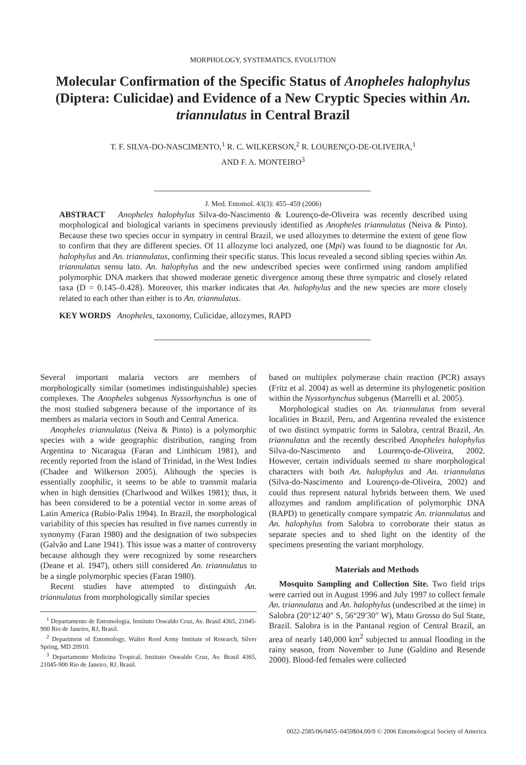MORPHOLOGY, SYSTEMATICS, EVOLUTION
Molecular Confirmation of the Specific Status of Anopheles halophylus (Diptera: Culicidae) and Evidence of a New Cryptic Species within An. triannulatus in Central Brazil
T. F. SILVA-DO-NASCIMENTO,<sup>1</sup> R. C. WILKERSON,<sup>2</sup> R. LOURENÇO-DE-OLIVEIRA,<sup>1</sup>
AND F. A. MONTEIRO<sup>3</sup>
J. Med. Entomol. 43(3): 455–459 (2006)
ABSTRACT Anopheles halophylus Silva-do-Nascimento & Lourenço-de-Oliveira was recently described using morphological and biological variants in specimens previously identified as Anopheles triannulatus (Neiva & Pinto). Because these two species occur in sympatry in central Brazil, we used allozymes to determine the extent of gene flow to confirm that they are different species. Of 11 allozyme loci analyzed, one (Mpi) was found to be diagnostic for An. halophylus and An. triannulatus, confirming their specific status. This locus revealed a second sibling species within An. triannulatus sensu lato. An. halophylus and the new undescribed species were confirmed using random amplified polymorphic DNA markers that showed moderate genetic divergence among these three sympatric and closely related taxa (D = 0.145–0.428). Moreover, this marker indicates that An. halophylus and the new species are more closely related to each other than either is to An. triannulatus.
KEY WORDS Anopheles, taxonomy, Culicidae, allozymes, RAPD
Several important malaria vectors are members of morphologically similar (sometimes indistinguishable) species complexes. The Anopheles subgenus Nyssorhynchus is one of the most studied subgenera because of the importance of its members as malaria vectors in South and Central America.
Anopheles triannulatus (Neiva & Pinto) is a polymorphic species with a wide geographic distribution, ranging from Argentina to Nicaragua (Faran and Linthicum 1981), and recently reported from the island of Trinidad, in the West Indies (Chadee and Wilkerson 2005). Although the species is essentially zoophilic, it seems to be able to transmit malaria when in high densities (Charlwood and Wilkes 1981); thus, it has been considered to be a potential vector in some areas of Latin America (Rubio-Palis 1994). In Brazil, the morphological variability of this species has resulted in five names currently in synonymy (Faran 1980) and the designation of two subspecies (Galvão and Lane 1941). This issue was a matter of controversy because although they were recognized by some researchers (Deane et al. 1947), others still considered An. triannulatus to be a single polymorphic species (Faran 1980).
Recent studies have attempted to distinguish An. triannulatus from morphologically similar species
<sup>1</sup> Departamento de Entomologia, Instituto Oswaldo Cruz, Av. Brasil 4365, 21045-900 Rio de Janeiro, RJ, Brasil.
<sup>2</sup> Department of Entomology, Walter Reed Army Institute of Research, Silver Spring, MD 20910.
<sup>3</sup> Departamento Medicina Tropical, Instituto Oswaldo Cruz, Av. Brasil 4365, 21045-900 Rio de Janeiro, RJ, Brasil.
based on multiplex polymerase chain reaction (PCR) assays (Fritz et al. 2004) as well as determine its phylogenetic position within the Nyssorhynchus subgenus (Marrelli et al. 2005).
Morphological studies on An. triannulatus from several localities in Brazil, Peru, and Argentina revealed the existence of two distinct sympatric forms in Salobra, central Brazil, An. triannulatus and the recently described Anopheles halophylus Silva-do-Nascimento and Lourenço-de-Oliveira, 2002. However, certain individuals seemed to share morphological characters with both An. halophylus and An. triannulatus (Silva-do-Nascimento and Lourenço-de-Oliveira, 2002) and could thus represent natural hybrids between them. We used allozymes and random amplification of polymorphic DNA (RAPD) to genetically compare sympatric An. triannulatus and An. halophylus from Salobra to corroborate their status as separate species and to shed light on the identity of the specimens presenting the variant morphology.
Materials and Methods
Mosquito Sampling and Collection Site. Two field trips were carried out in August 1996 and July 1997 to collect female An. triannulatus and An. halophylus (undescribed at the time) in Salobra (20°12′40″ S, 56°29′30″ W), Mato Grosso do Sul State, Brazil. Salobra is in the Pantanal region of Central Brazil, an area of nearly 140,000 km<sup>2</sup> subjected to annual flooding in the rainy season, from November to June (Galdino and Resende 2000). Blood-fed females were collected
0022-2585/06/0455–0459$04.00/0 © 2006 Entomological Society of America